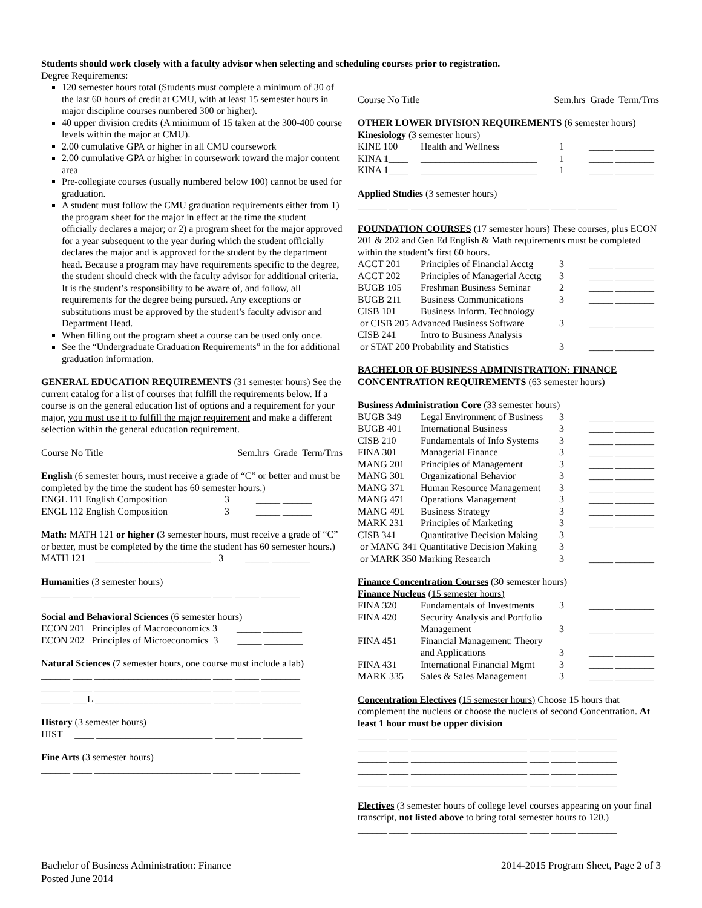Students should work closely with a faculty advisor when selecting and scheduling courses prior to registration.
Degree Requirements:
120 semester hours total (Students must complete a minimum of 30 of the last 60 hours of credit at CMU, with at least 15 semester hours in major discipline courses numbered 300 or higher).
40 upper division credits (A minimum of 15 taken at the 300-400 course levels within the major at CMU).
2.00 cumulative GPA or higher in all CMU coursework
2.00 cumulative GPA or higher in coursework toward the major content area
Pre-collegiate courses (usually numbered below 100) cannot be used for graduation.
A student must follow the CMU graduation requirements either from 1) the program sheet for the major in effect at the time the student officially declares a major; or 2) a program sheet for the major approved for a year subsequent to the year during which the student officially declares the major and is approved for the student by the department head. Because a program may have requirements specific to the degree, the student should check with the faculty advisor for additional criteria. It is the student’s responsibility to be aware of, and follow, all requirements for the degree being pursued. Any exceptions or substitutions must be approved by the student’s faculty advisor and Department Head.
When filling out the program sheet a course can be used only once.
See the “Undergraduate Graduation Requirements” in the for additional graduation information.
GENERAL EDUCATION REQUIREMENTS (31 semester hours) See the current catalog for a list of courses that fulfill the requirements below. If a course is on the general education list of options and a requirement for your major, you must use it to fulfill the major requirement and make a different selection within the general education requirement.
Course No Title Sem.hrs Grade Term/Trns
English (6 semester hours, must receive a grade of “C” or better and must be completed by the time the student has 60 semester hours.)
| ENGL 111 English Composition | 3 | _____ ______ |
| ENGL 112 English Composition | 3 | _____ ______ |
Math: MATH 121 or higher (3 semester hours, must receive a grade of “C” or better, must be completed by the time the student has 60 semester hours.)
MATH 121 ________________________ 3 _____ ________
Humanities (3 semester hours)
______ ____ ________________________ ____ _____ ________
Social and Behavioral Sciences (6 semester hours)
ECON 201 Principles of Macroeconomics 3 _____ ________
ECON 202 Principles of Microeconomics 3 _____ ________
Natural Sciences (7 semester hours, one course must include a lab)
______ ____ ________________________ ____ _____ ________
______ ____ ________________________ ____ _____ ________
______ ___L ________________________ ____ _____ ________
History (3 semester hours)
HIST ____ ________________________ ____ _____ ________
Fine Arts (3 semester hours)
______ ____ ________________________ ____ _____ ________
Course No Title Sem.hrs Grade Term/Trns
OTHER LOWER DIVISION REQUIREMENTS (6 semester hours)
Kinesiology (3 semester hours)
| KINE 100 | Health and Wellness | 1 | _____ ________ |
| KINA 1____ | ________________________ | 1 | _____ ________ |
| KINA 1____ | ________________________ | 1 | _____ ________ |
Applied Studies (3 semester hours)
______ ____ ________________________ ____ _____ ________
FOUNDATION COURSES (17 semester hours) These courses, plus ECON 201 & 202 and Gen Ed English & Math requirements must be completed within the student’s first 60 hours.
| ACCT 201 | Principles of Financial Acctg | 3 | _____ ________ |
| ACCT 202 | Principles of Managerial Acctg | 3 | _____ ________ |
| BUGB 105 | Freshman Business Seminar | 2 | _____ ________ |
| BUGB 211 | Business Communications | 3 | _____ ________ |
| CISB 101 | Business Inform. Technology | | |
| or CISB 205 Advanced Business Software | | 3 | _____ ________ |
| CISB 241 | Intro to Business Analysis | | |
| or STAT 200 Probability and Statistics | | 3 | _____ ________ |
BACHELOR OF BUSINESS ADMINISTRATION: FINANCE CONCENTRATION REQUIREMENTS (63 semester hours)
Business Administration Core (33 semester hours)
| BUGB 349 | Legal Environment of Business | 3 | _____ ________ |
| BUGB 401 | International Business | 3 | _____ ________ |
| CISB 210 | Fundamentals of Info Systems | 3 | _____ ________ |
| FINA 301 | Managerial Finance | 3 | _____ ________ |
| MANG 201 | Principles of Management | 3 | _____ ________ |
| MANG 301 | Organizational Behavior | 3 | _____ ________ |
| MANG 371 | Human Resource Management | 3 | _____ ________ |
| MANG 471 | Operations Management | 3 | _____ ________ |
| MANG 491 | Business Strategy | 3 | _____ ________ |
| MARK 231 | Principles of Marketing | 3 | _____ ________ |
| CISB 341 | Quantitative Decision Making | 3 | |
| or MANG 341 Quantitative Decision Making | | 3 | |
| or MARK 350 Marking Research | | 3 | _____ ________ |
Finance Concentration Courses (30 semester hours)
Finance Nucleus (15 semester hours)
| FINA 320 | Fundamentals of Investments | 3 | _____ ________ |
| FINA 420 | Security Analysis and Portfolio Management | 3 | _____ ________ |
| FINA 451 | Financial Management: Theory and Applications | 3 | _____ ________ |
| FINA 431 | International Financial Mgmt | 3 | _____ ________ |
| MARK 335 | Sales & Sales Management | 3 | _____ ________ |
Concentration Electives (15 semester hours) Choose 15 hours that complement the nucleus or choose the nucleus of second Concentration. At least 1 hour must be upper division
______ ____ ________________________ ____ _____ ________
______ ____ ________________________ ____ _____ ________
______ ____ ________________________ ____ _____ ________
______ ____ ________________________ ____ _____ ________
______ ____ ________________________ ____ _____ ________
Electives (3 semester hours of college level courses appearing on your final transcript, not listed above to bring total semester hours to 120.)
______ ____ ________________________ ____ _____ ________
Bachelor of Business Administration: Finance
Posted June 2014
2014-2015 Program Sheet, Page 2 of 3